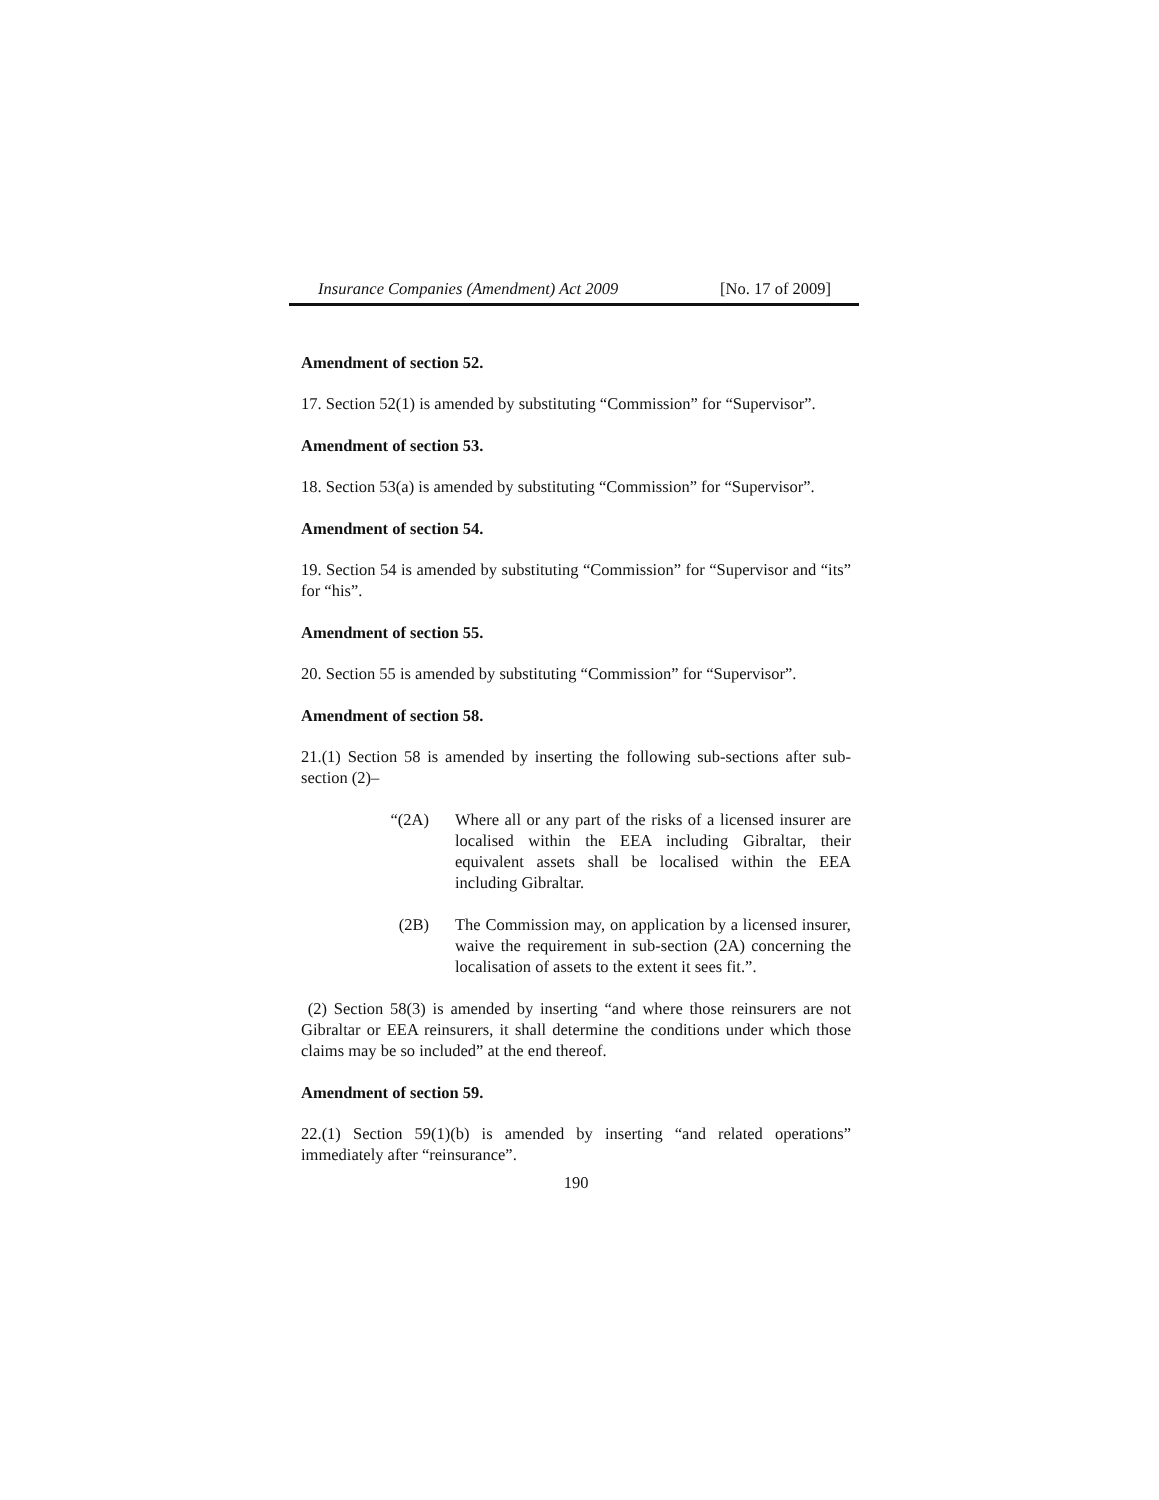Insurance Companies (Amendment) Act 2009 [No. 17 of 2009]
Amendment of section 52.
17. Section 52(1) is amended by substituting “Commission” for “Supervisor”.
Amendment of section 53.
18. Section 53(a) is amended by substituting “Commission” for “Supervisor”.
Amendment of section 54.
19. Section 54 is amended by substituting “Commission” for “Supervisor and “its” for “his”.
Amendment of section 55.
20. Section 55 is amended by substituting “Commission” for “Supervisor”.
Amendment of section 58.
21.(1) Section 58 is amended by inserting the following sub-sections after sub-section (2)–
“(2A) Where all or any part of the risks of a licensed insurer are localised within the EEA including Gibraltar, their equivalent assets shall be localised within the EEA including Gibraltar.
(2B) The Commission may, on application by a licensed insurer, waive the requirement in sub-section (2A) concerning the localisation of assets to the extent it sees fit.”.
(2) Section 58(3) is amended by inserting “and where those reinsurers are not Gibraltar or EEA reinsurers, it shall determine the conditions under which those claims may be so included” at the end thereof.
Amendment of section 59.
22.(1) Section 59(1)(b) is amended by inserting “and related operations” immediately after “reinsurance”.
190